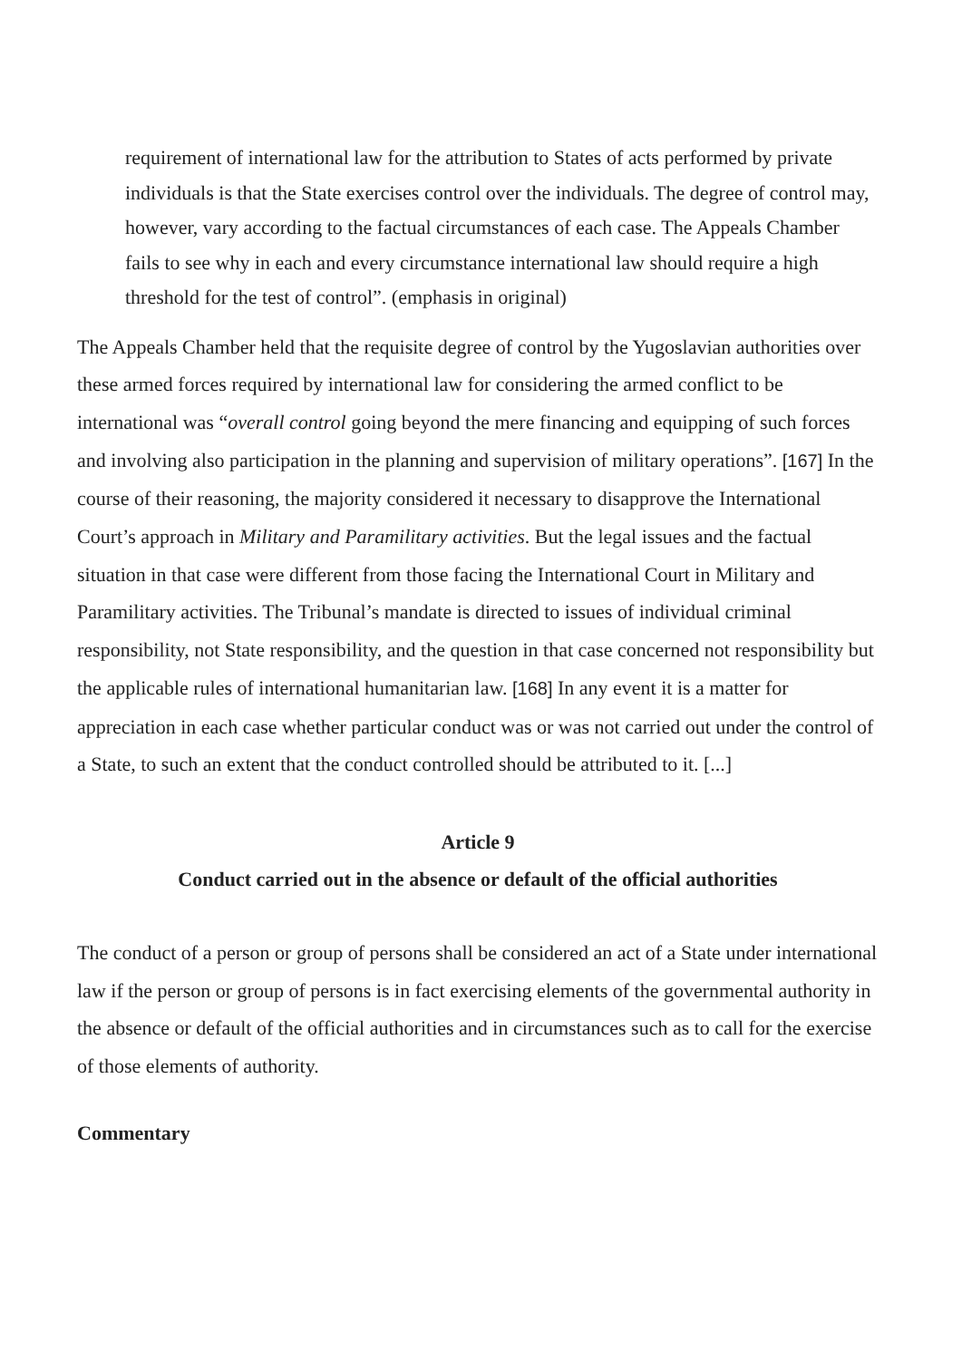requirement of international law for the attribution to States of acts performed by private individuals is that the State exercises control over the individuals. The degree of control may, however, vary according to the factual circumstances of each case. The Appeals Chamber fails to see why in each and every circumstance international law should require a high threshold for the test of control”. (emphasis in original)
The Appeals Chamber held that the requisite degree of control by the Yugoslavian authorities over these armed forces required by international law for considering the armed conflict to be international was “overall control going beyond the mere financing and equipping of such forces and involving also participation in the planning and supervision of military operations”. [167] In the course of their reasoning, the majority considered it necessary to disapprove the International Court’s approach in Military and Paramilitary activities. But the legal issues and the factual situation in that case were different from those facing the International Court in Military and Paramilitary activities. The Tribunal’s mandate is directed to issues of individual criminal responsibility, not State responsibility, and the question in that case concerned not responsibility but the applicable rules of international humanitarian law. [168] In any event it is a matter for appreciation in each case whether particular conduct was or was not carried out under the control of a State, to such an extent that the conduct controlled should be attributed to it. [...]
Article 9
Conduct carried out in the absence or default of the official authorities
The conduct of a person or group of persons shall be considered an act of a State under international law if the person or group of persons is in fact exercising elements of the governmental authority in the absence or default of the official authorities and in circumstances such as to call for the exercise of those elements of authority.
Commentary